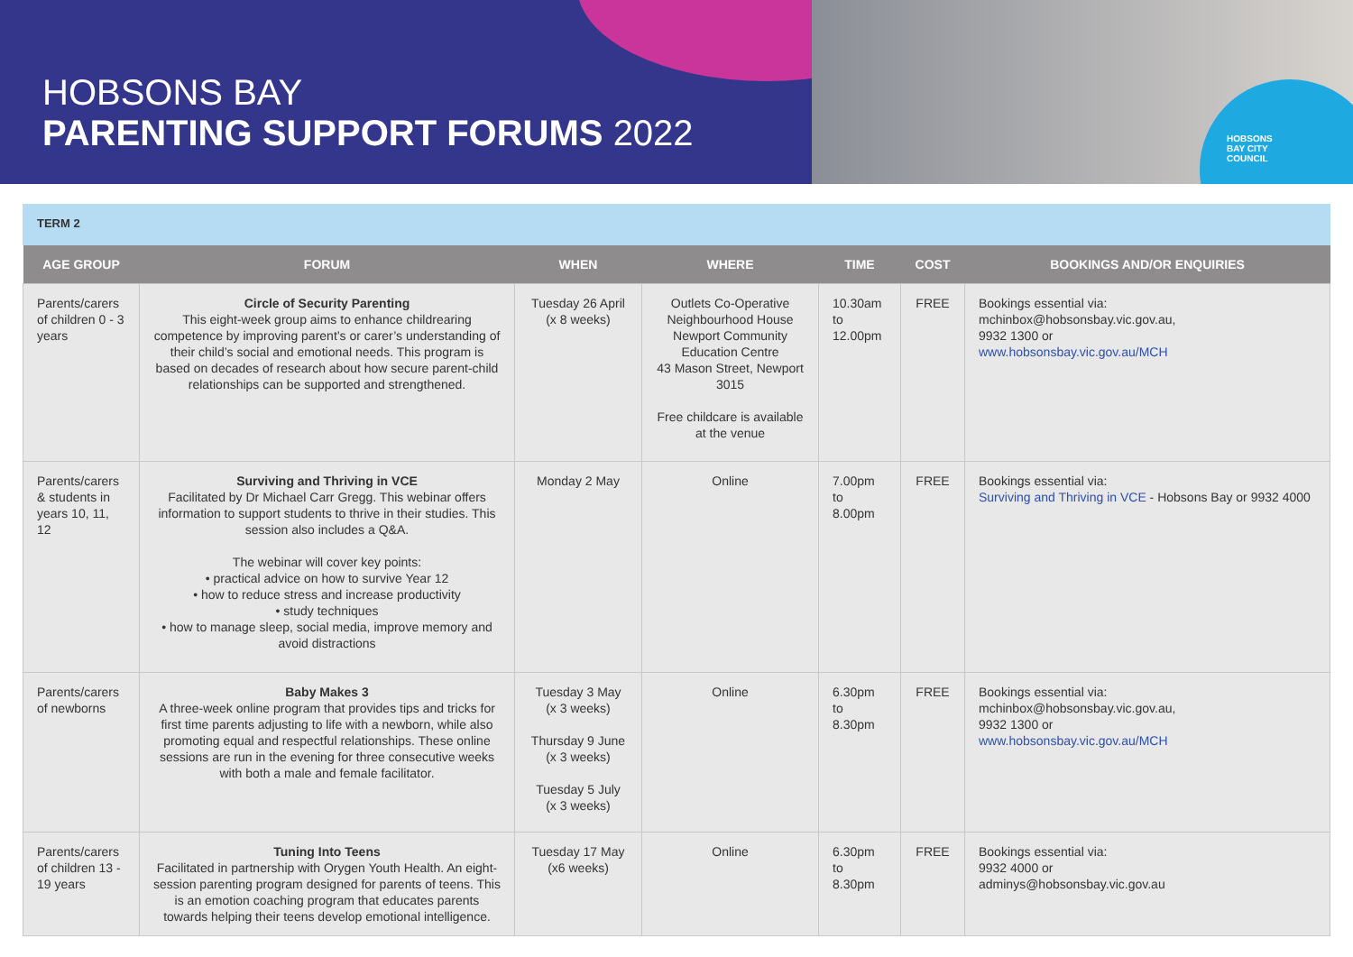HOBSONS
BAY CITY
COUNCIL
HOBSONS BAY
PARENTING SUPPORT FORUMS 2022
TERM 2
| AGE GROUP | FORUM | WHEN | WHERE | TIME | COST | BOOKINGS AND/OR ENQUIRIES |
| --- | --- | --- | --- | --- | --- | --- |
| Parents/carers of children 0 - 3 years | Circle of Security Parenting This eight-week group aims to enhance childrearing competence by improving parent’s or carer’s understanding of their child’s social and emotional needs. This program is based on decades of research about how secure parent-child relationships can be supported and strengthened. | Tuesday 26 April (x 8 weeks) | Outlets Co-Operative Neighbourhood House Newport Community Education Centre 43 Mason Street, Newport 3015 Free childcare is available at the venue | 10.30am to 12.00pm | FREE | Bookings essential via: mchinbox@hobsonsbay.vic.gov.au, 9932 1300 or www.hobsonsbay.vic.gov.au/MCH |
| Parents/carers & students in years 10, 11, 12 | Surviving and Thriving in VCE Facilitated by Dr Michael Carr Gregg. This webinar offers information to support students to thrive in their studies. This session also includes a Q&A. The webinar will cover key points: • practical advice on how to survive Year 12 • how to reduce stress and increase productivity • study techniques • how to manage sleep, social media, improve memory and avoid distractions | Monday 2 May | Online | 7.00pm to 8.00pm | FREE | Bookings essential via: Surviving and Thriving in VCE - Hobsons Bay or 9932 4000 |
| Parents/carers of newborns | Baby Makes 3 A three-week online program that provides tips and tricks for first time parents adjusting to life with a newborn, while also promoting equal and respectful relationships. These online sessions are run in the evening for three consecutive weeks with both a male and female facilitator. | Tuesday 3 May (x 3 weeks) Thursday 9 June (x 3 weeks) Tuesday 5 July (x 3 weeks) | Online | 6.30pm to 8.30pm | FREE | Bookings essential via: mchinbox@hobsonsbay.vic.gov.au, 9932 1300 or www.hobsonsbay.vic.gov.au/MCH |
| Parents/carers of children 13 - 19 years | Tuning Into Teens Facilitated in partnership with Orygen Youth Health. An eight-session parenting program designed for parents of teens. This is an emotion coaching program that educates parents towards helping their teens develop emotional intelligence. | Tuesday 17 May (x6 weeks) | Online | 6.30pm to 8.30pm | FREE | Bookings essential via: 9932 4000 or adminys@hobsonsbay.vic.gov.au |